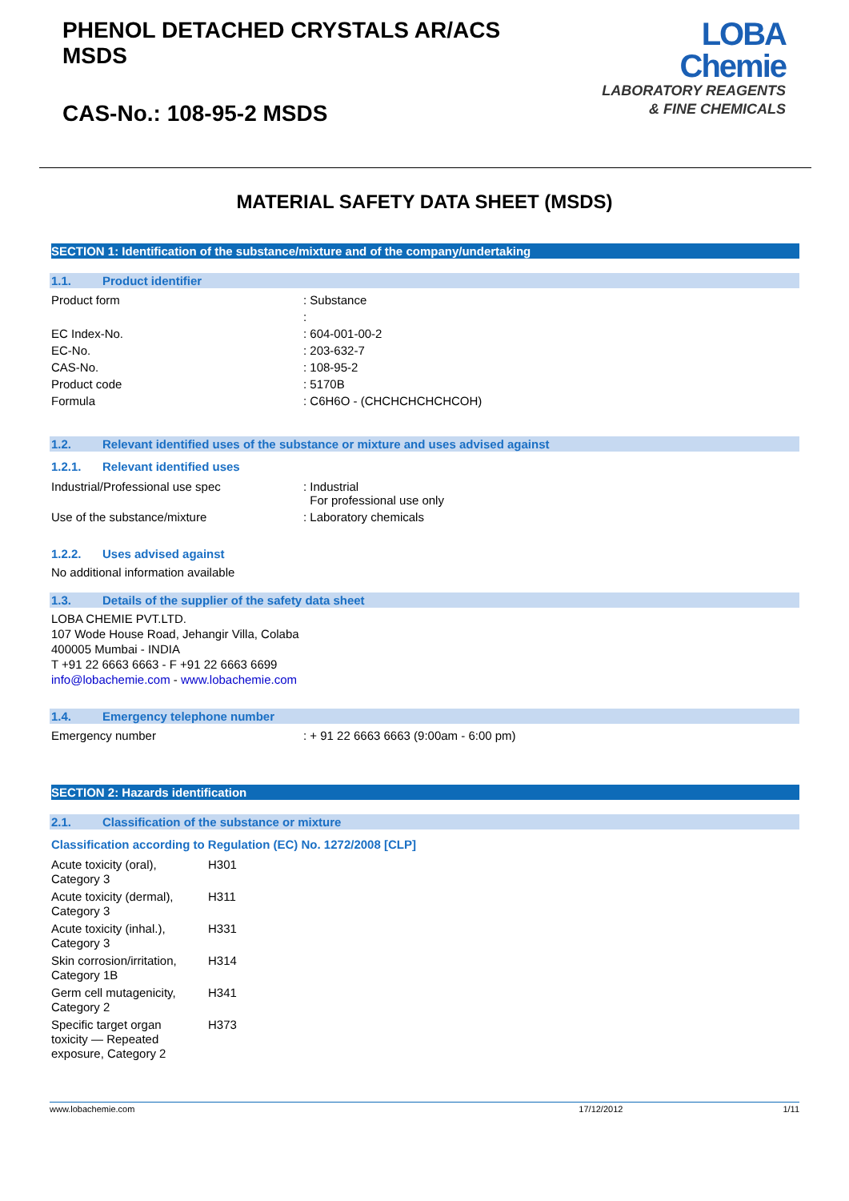PHENOL DETACHED CRYSTALS AR/ACS
MSDS
CAS-No.: 108-95-2 MSDS
LOBA
Chemie
LABORATORY REAGENTS
& FINE CHEMICALS
MATERIAL SAFETY DATA SHEET (MSDS)
SECTION 1: Identification of the substance/mixture and of the company/undertaking
1.1. Product identifier
| Product form | : Substance |
| | : |
| EC Index-No. | : 604-001-00-2 |
| EC-No. | : 203-632-7 |
| CAS-No. | : 108-95-2 |
| Product code | : 5170B |
| Formula | : C6H6O - (CHCHCHCHCHCOH) |
1.2. Relevant identified uses of the substance or mixture and uses advised against
1.2.1. Relevant identified uses
| Industrial/Professional use spec | : Industrial For professional use only |
| Use of the substance/mixture | : Laboratory chemicals |
1.2.2. Uses advised against
No additional information available
1.3. Details of the supplier of the safety data sheet
LOBA CHEMIE PVT.LTD.
107 Wode House Road, Jehangir Villa, Colaba
400005 Mumbai - INDIA
T +91 22 6663 6663 - F +91 22 6663 6699
info@lobachemie.com - www.lobachemie.com
1.4. Emergency telephone number
| Emergency number | : + 91 22 6663 6663 (9:00am - 6:00 pm) |
SECTION 2: Hazards identification
2.1. Classification of the substance or mixture
Classification according to Regulation (EC) No. 1272/2008 [CLP]
| Acute toxicity (oral), Category 3 | H301 |
| Acute toxicity (dermal), Category 3 | H311 |
| Acute toxicity (inhal.), Category 3 | H331 |
| Skin corrosion/irritation, Category 1B | H314 |
| Germ cell mutagenicity, Category 2 | H341 |
| Specific target organ toxicity — Repeated exposure, Category 2 | H373 |
www.lobachemie.com 17/12/2012 1/11